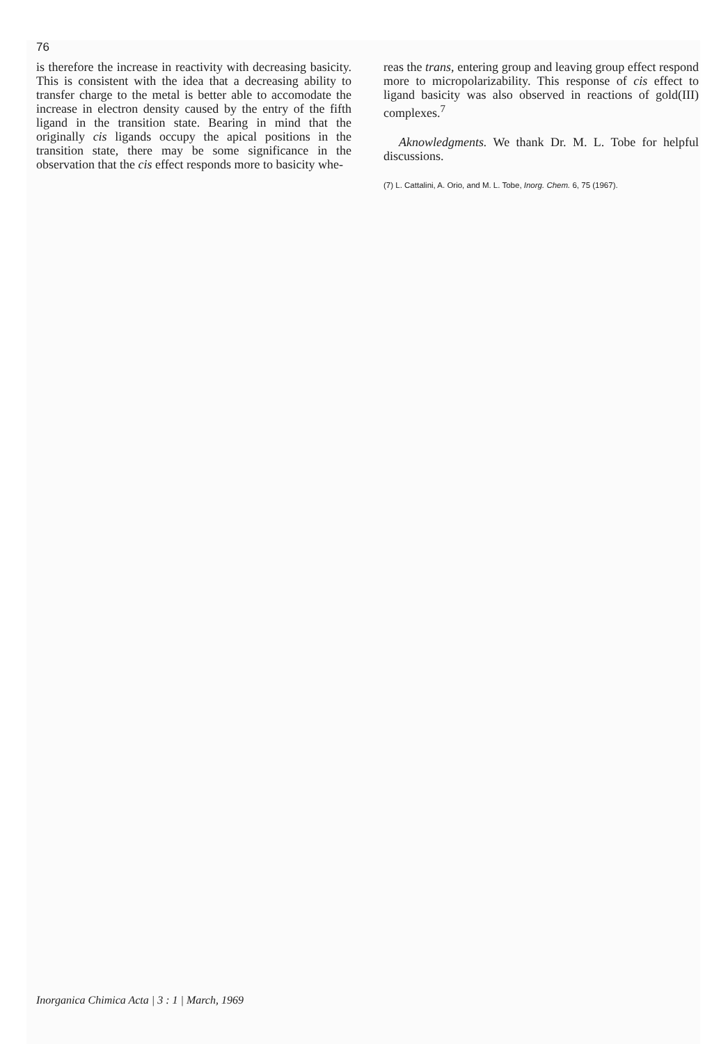76
is therefore the increase in reactivity with decreasing basicity. This is consistent with the idea that a decreasing ability to transfer charge to the metal is better able to accomodate the increase in electron density caused by the entry of the fifth ligand in the transition state. Bearing in mind that the originally cis ligands occupy the apical positions in the transition state, there may be some significance in the observation that the cis effect responds more to basicity whe-
reas the trans, entering group and leaving group effect respond more to micropolarizability. This response of cis effect to ligand basicity was also observed in reactions of gold(III) complexes.<sup>7</sup>
Aknowledgments. We thank Dr. M. L. Tobe for helpful discussions.
(7) L. Cattalini, A. Orio, and M. L. Tobe, Inorg. Chem. 6, 75 (1967).
Inorganica Chimica Acta | 3 : 1 | March, 1969